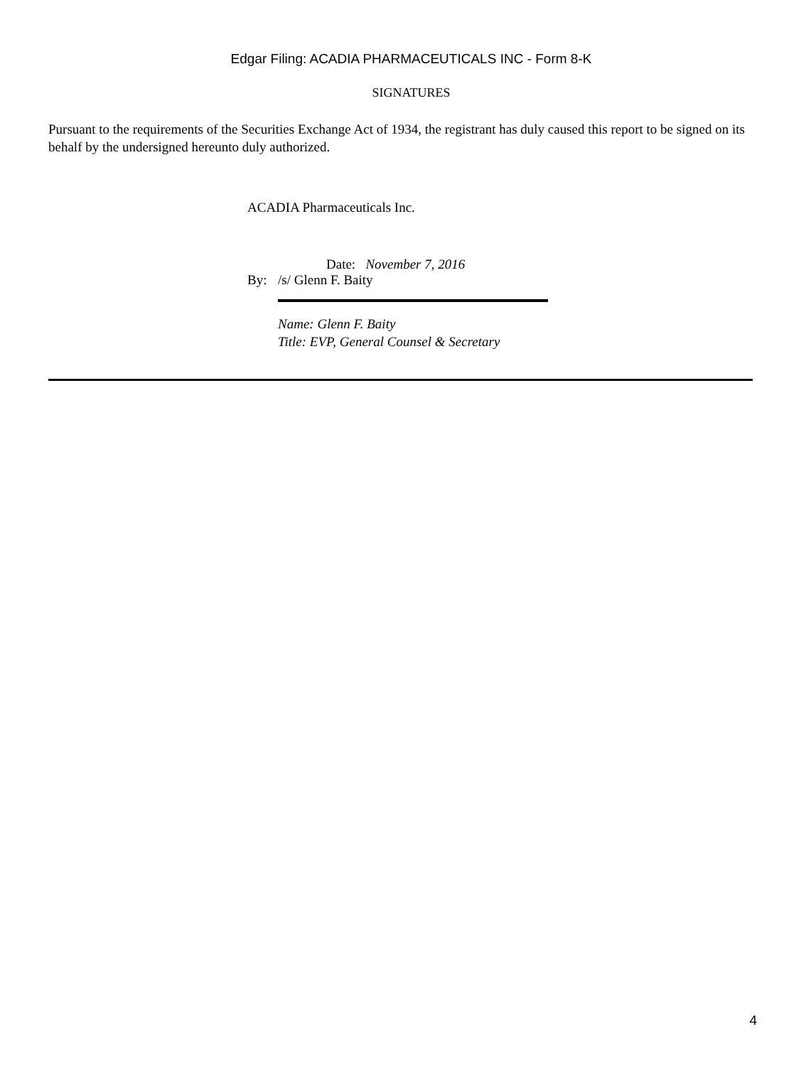Edgar Filing: ACADIA PHARMACEUTICALS INC - Form 8-K
SIGNATURES
Pursuant to the requirements of the Securities Exchange Act of 1934, the registrant has duly caused this report to be signed on its behalf by the undersigned hereunto duly authorized.
ACADIA Pharmaceuticals Inc.
Date: November 7, 2016
By: /s/ Glenn F. Baity
Name: Glenn F. Baity
Title: EVP, General Counsel & Secretary
4